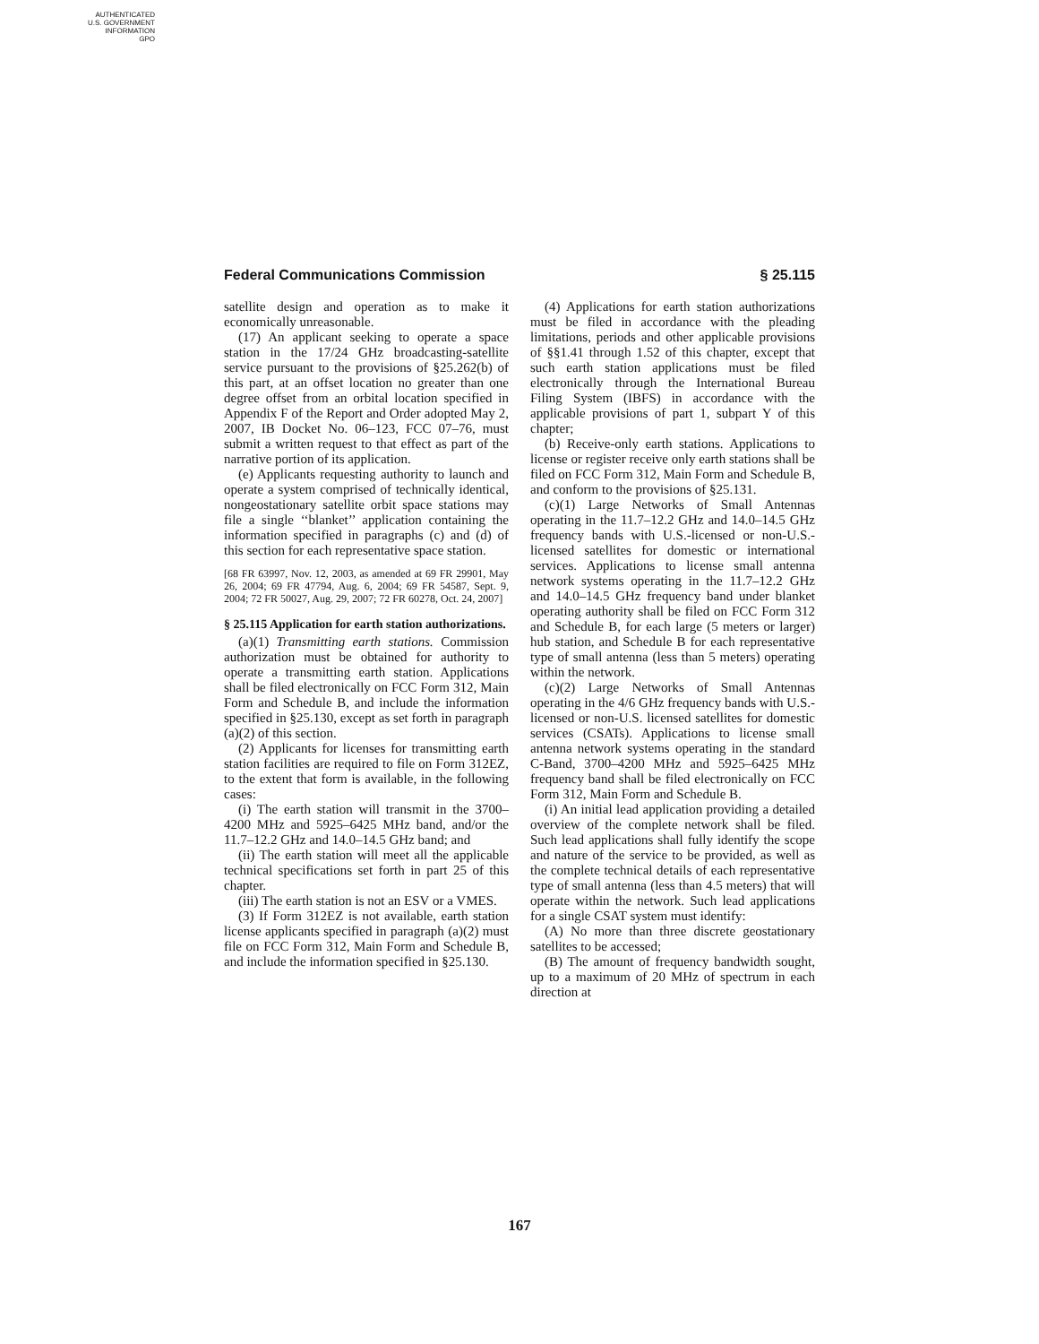AUTHENTICATED
U.S. GOVERNMENT
INFORMATION
GPO
Federal Communications Commission § 25.115
satellite design and operation as to make it economically unreasonable.
(17) An applicant seeking to operate a space station in the 17/24 GHz broadcasting-satellite service pursuant to the provisions of §25.262(b) of this part, at an offset location no greater than one degree offset from an orbital location specified in Appendix F of the Report and Order adopted May 2, 2007, IB Docket No. 06–123, FCC 07–76, must submit a written request to that effect as part of the narrative portion of its application.
(e) Applicants requesting authority to launch and operate a system comprised of technically identical, nongeostationary satellite orbit space stations may file a single ‘‘blanket’’ application containing the information specified in paragraphs (c) and (d) of this section for each representative space station.
[68 FR 63997, Nov. 12, 2003, as amended at 69 FR 29901, May 26, 2004; 69 FR 47794, Aug. 6, 2004; 69 FR 54587, Sept. 9, 2004; 72 FR 50027, Aug. 29, 2007; 72 FR 60278, Oct. 24, 2007]
§ 25.115 Application for earth station authorizations.
(a)(1) Transmitting earth stations. Commission authorization must be obtained for authority to operate a transmitting earth station. Applications shall be filed electronically on FCC Form 312, Main Form and Schedule B, and include the information specified in §25.130, except as set forth in paragraph (a)(2) of this section.
(2) Applicants for licenses for transmitting earth station facilities are required to file on Form 312EZ, to the extent that form is available, in the following cases:
(i) The earth station will transmit in the 3700–4200 MHz and 5925–6425 MHz band, and/or the 11.7–12.2 GHz and 14.0–14.5 GHz band; and
(ii) The earth station will meet all the applicable technical specifications set forth in part 25 of this chapter.
(iii) The earth station is not an ESV or a VMES.
(3) If Form 312EZ is not available, earth station license applicants specified in paragraph (a)(2) must file on FCC Form 312, Main Form and Schedule B, and include the information specified in §25.130.
(4) Applications for earth station authorizations must be filed in accordance with the pleading limitations, periods and other applicable provisions of §§1.41 through 1.52 of this chapter, except that such earth station applications must be filed electronically through the International Bureau Filing System (IBFS) in accordance with the applicable provisions of part 1, subpart Y of this chapter;
(b) Receive-only earth stations. Applications to license or register receive only earth stations shall be filed on FCC Form 312, Main Form and Schedule B, and conform to the provisions of §25.131.
(c)(1) Large Networks of Small Antennas operating in the 11.7–12.2 GHz and 14.0–14.5 GHz frequency bands with U.S.-licensed or non-U.S.-licensed satellites for domestic or international services. Applications to license small antenna network systems operating in the 11.7–12.2 GHz and 14.0–14.5 GHz frequency band under blanket operating authority shall be filed on FCC Form 312 and Schedule B, for each large (5 meters or larger) hub station, and Schedule B for each representative type of small antenna (less than 5 meters) operating within the network.
(c)(2) Large Networks of Small Antennas operating in the 4/6 GHz frequency bands with U.S.-licensed or non-U.S. licensed satellites for domestic services (CSATs). Applications to license small antenna network systems operating in the standard C-Band, 3700–4200 MHz and 5925–6425 MHz frequency band shall be filed electronically on FCC Form 312, Main Form and Schedule B.
(i) An initial lead application providing a detailed overview of the complete network shall be filed. Such lead applications shall fully identify the scope and nature of the service to be provided, as well as the complete technical details of each representative type of small antenna (less than 4.5 meters) that will operate within the network. Such lead applications for a single CSAT system must identify:
(A) No more than three discrete geostationary satellites to be accessed;
(B) The amount of frequency bandwidth sought, up to a maximum of 20 MHz of spectrum in each direction at
167